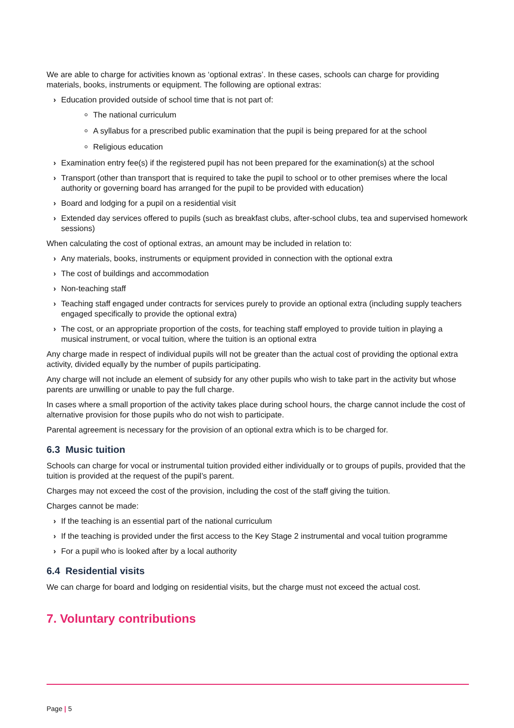We are able to charge for activities known as ‘optional extras’. In these cases, schools can charge for providing materials, books, instruments or equipment. The following are optional extras:
› Education provided outside of school time that is not part of:
The national curriculum
A syllabus for a prescribed public examination that the pupil is being prepared for at the school
Religious education
› Examination entry fee(s) if the registered pupil has not been prepared for the examination(s) at the school
› Transport (other than transport that is required to take the pupil to school or to other premises where the local authority or governing board has arranged for the pupil to be provided with education)
› Board and lodging for a pupil on a residential visit
› Extended day services offered to pupils (such as breakfast clubs, after-school clubs, tea and supervised homework sessions)
When calculating the cost of optional extras, an amount may be included in relation to:
› Any materials, books, instruments or equipment provided in connection with the optional extra
› The cost of buildings and accommodation
› Non-teaching staff
› Teaching staff engaged under contracts for services purely to provide an optional extra (including supply teachers engaged specifically to provide the optional extra)
› The cost, or an appropriate proportion of the costs, for teaching staff employed to provide tuition in playing a musical instrument, or vocal tuition, where the tuition is an optional extra
Any charge made in respect of individual pupils will not be greater than the actual cost of providing the optional extra activity, divided equally by the number of pupils participating.
Any charge will not include an element of subsidy for any other pupils who wish to take part in the activity but whose parents are unwilling or unable to pay the full charge.
In cases where a small proportion of the activity takes place during school hours, the charge cannot include the cost of alternative provision for those pupils who do not wish to participate.
Parental agreement is necessary for the provision of an optional extra which is to be charged for.
6.3 Music tuition
Schools can charge for vocal or instrumental tuition provided either individually or to groups of pupils, provided that the tuition is provided at the request of the pupil’s parent.
Charges may not exceed the cost of the provision, including the cost of the staff giving the tuition.
Charges cannot be made:
› If the teaching is an essential part of the national curriculum
› If the teaching is provided under the first access to the Key Stage 2 instrumental and vocal tuition programme
› For a pupil who is looked after by a local authority
6.4 Residential visits
We can charge for board and lodging on residential visits, but the charge must not exceed the actual cost.
7. Voluntary contributions
Page | 5